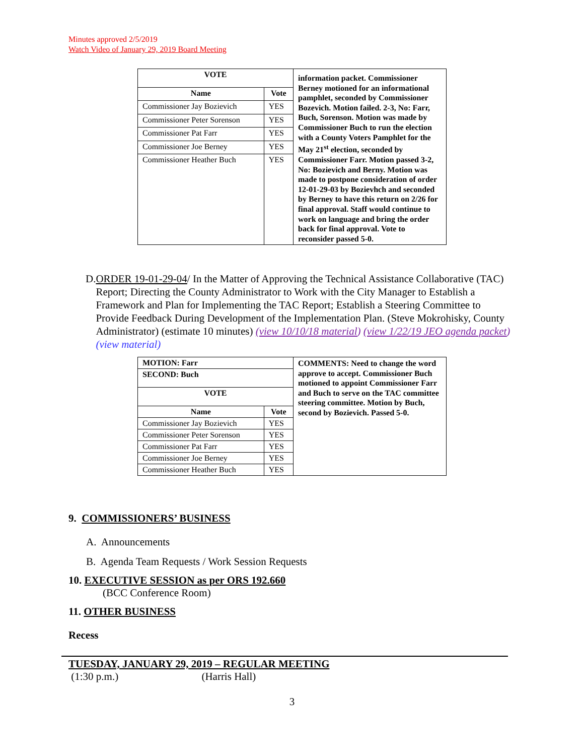Minutes approved 2/5/2019
Watch Video of January 29, 2019 Board Meeting
| VOTE | | information packet. Commissioner Berney motioned for an informational pamphlet, seconded by Commissioner Bozevich. Motion failed. 2-3, No: Farr, Buch, Sorenson. Motion was made by Commissioner Buch to run the election with a County Voters Pamphlet for the May 21<sup>st</sup> election, seconded by Commissioner Farr. Motion passed 3-2, No: Bozievich and Berny. Motion was made to postpone consideration of order 12-01-29-03 by Bozievhch and seconded by Berney to have this return on 2/26 for final approval. Staff would continue to work on language and bring the order back for final approval. Vote to reconsider passed 5-0. |
| Name | Vote | |
| Commissioner Jay Bozievich | YES | |
| Commissioner Peter Sorenson | YES | |
| Commissioner Pat Farr | YES | |
| Commissioner Joe Berney | YES | |
| Commissioner Heather Buch | YES | |
D. ORDER 19-01-29-04/ In the Matter of Approving the Technical Assistance Collaborative (TAC) Report; Directing the County Administrator to Work with the City Manager to Establish a Framework and Plan for Implementing the TAC Report; Establish a Steering Committee to Provide Feedback During Development of the Implementation Plan. (Steve Mokrohisky, County Administrator) (estimate 10 minutes) (view 10/10/18 material) (view 1/22/19 JEO agenda packet) (view material)
| MOTION: Farr | | COMMENTS: Need to change the word approve to accept. Commissioner Buch motioned to appoint Commissioner Farr and Buch to serve on the TAC committee steering committee. Motion by Buch, second by Bozievich. Passed 5-0. |
| SECOND: Buch | | |
| VOTE | | |
| Name | Vote | |
| Commissioner Jay Bozievich | YES | |
| Commissioner Peter Sorenson | YES | |
| Commissioner Pat Farr | YES | |
| Commissioner Joe Berney | YES | |
| Commissioner Heather Buch | YES | |
9. COMMISSIONERS’ BUSINESS
A. Announcements
B. Agenda Team Requests / Work Session Requests
10. EXECUTIVE SESSION as per ORS 192.660
(BCC Conference Room)
11. OTHER BUSINESS
Recess
TUESDAY, JANUARY 29, 2019 – REGULAR MEETING
(1:30 p.m.) (Harris Hall)
3